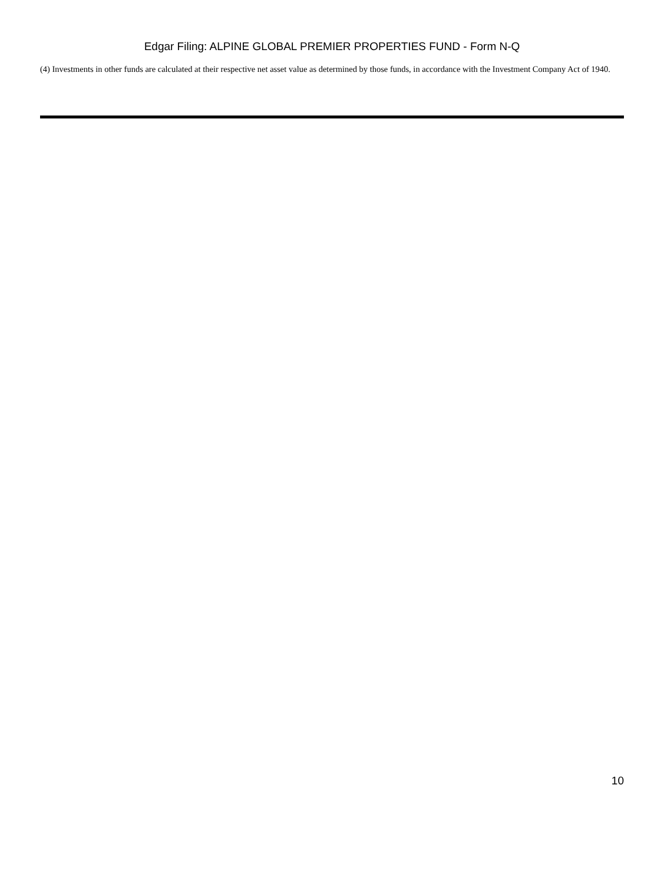Edgar Filing: ALPINE GLOBAL PREMIER PROPERTIES FUND - Form N-Q
(4) Investments in other funds are calculated at their respective net asset value as determined by those funds, in accordance with the Investment Company Act of 1940.
10